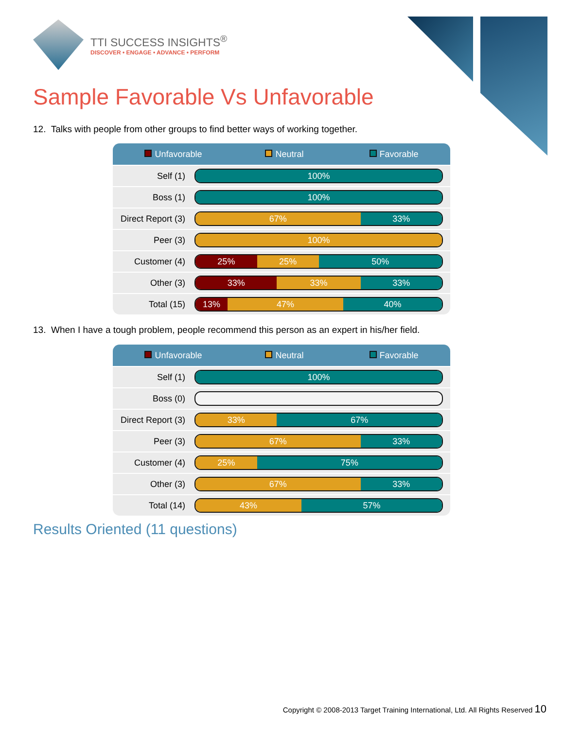TTI SUCCESS INSIGHTS<sup>®</sup>
DISCOVER • ENGAGE • ADVANCE • PERFORM
Sample Favorable Vs Unfavorable
12. Talks with people from other groups to find better ways of working together.
| Unfavorable Neutral Favorable | |
| --- | --- |
| Self (1) | 100% |
| Boss (1) | 100% |
| Direct Report (3) | 67% 33% |
| Peer (3) | 100% |
| Customer (4) | 25% 25% 50% |
| Other (3) | 33% 33% 33% |
| Total (15) | 13% 47% 40% |
13. When I have a tough problem, people recommend this person as an expert in his/her field.
| Unfavorable Neutral Favorable | |
| --- | --- |
| Self (1) | 100% |
| Boss (0) | |
| Direct Report (3) | 33% 67% |
| Peer (3) | 67% 33% |
| Customer (4) | 25% 75% |
| Other (3) | 67% 33% |
| Total (14) | 43% 57% |
Results Oriented (11 questions)
Copyright © 2008-2013 Target Training International, Ltd. All Rights Reserved 10